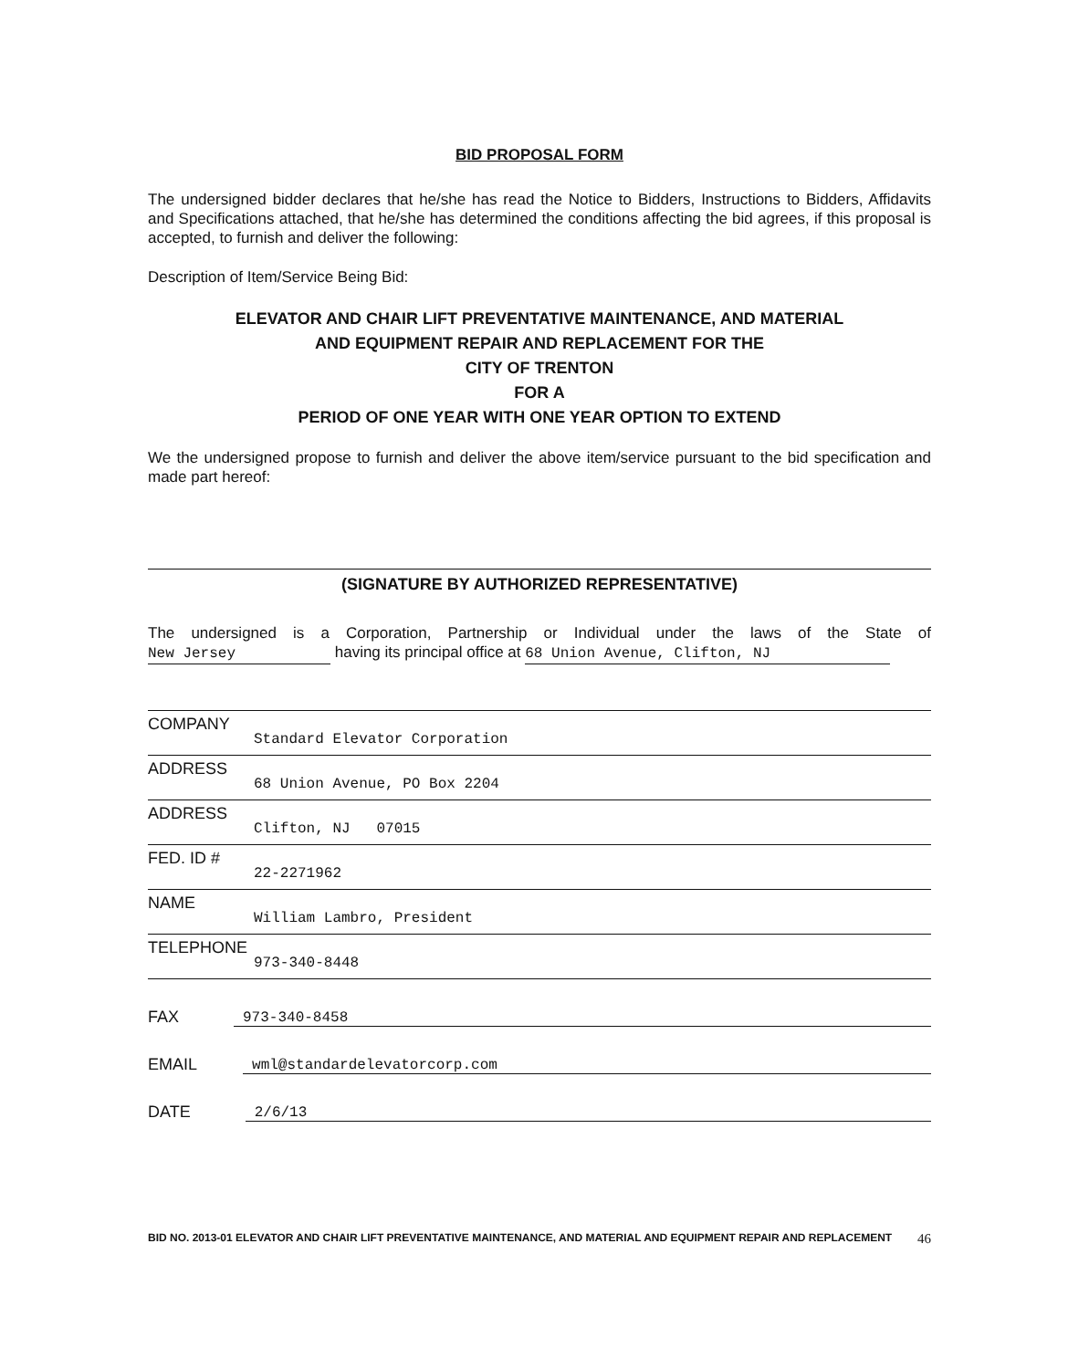BID PROPOSAL FORM
The undersigned bidder declares that he/she has read the Notice to Bidders, Instructions to Bidders, Affidavits and Specifications attached, that he/she has determined the conditions affecting the bid agrees, if this proposal is accepted, to furnish and deliver the following:
Description of Item/Service Being Bid:
ELEVATOR AND CHAIR LIFT PREVENTATIVE MAINTENANCE, AND MATERIAL
AND EQUIPMENT REPAIR AND REPLACEMENT FOR THE
CITY OF TRENTON
FOR A
PERIOD OF ONE YEAR WITH ONE YEAR OPTION TO EXTEND
We the undersigned propose to furnish and deliver the above item/service pursuant to the bid specification and made part hereof:
(SIGNATURE BY AUTHORIZED REPRESENTATIVE)
The undersigned is a Corporation, Partnership or Individual under the laws of the State of New Jersey having its principal office at 68 Union Avenue, Clifton, NJ
COMPANY
Standard Elevator Corporation
ADDRESS
68 Union Avenue, PO Box 2204
ADDRESS
Clifton, NJ 07015
FED. ID #
22-2271962
NAME
William Lambro, President
TELEPHONE
973-340-8448
FAX 973-340-8458
EMAIL wml@standardelevatorcorp.com
DATE 2/6/13
BID NO. 2013-01 ELEVATOR AND CHAIR LIFT PREVENTATIVE MAINTENANCE, AND MATERIAL AND EQUIPMENT REPAIR AND REPLACEMENT 46